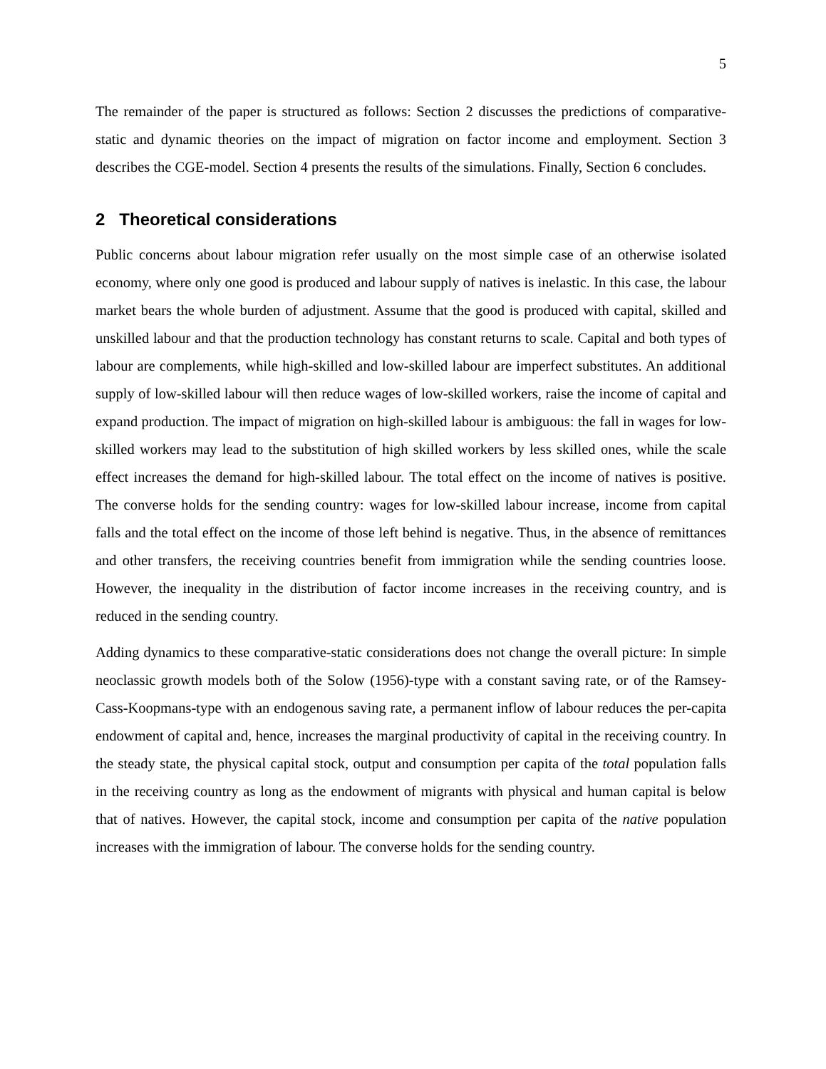5
The remainder of the paper is structured as follows: Section 2 discusses the predictions of comparative-static and dynamic theories on the impact of migration on factor income and employment. Section 3 describes the CGE-model. Section 4 presents the results of the simulations. Finally, Section 6 concludes.
2 Theoretical considerations
Public concerns about labour migration refer usually on the most simple case of an otherwise isolated economy, where only one good is produced and labour supply of natives is inelastic. In this case, the labour market bears the whole burden of adjustment. Assume that the good is produced with capital, skilled and unskilled labour and that the production technology has constant returns to scale. Capital and both types of labour are complements, while high-skilled and low-skilled labour are imperfect substitutes. An additional supply of low-skilled labour will then reduce wages of low-skilled workers, raise the income of capital and expand production. The impact of migration on high-skilled labour is ambiguous: the fall in wages for low-skilled workers may lead to the substitution of high skilled workers by less skilled ones, while the scale effect increases the demand for high-skilled labour. The total effect on the income of natives is positive. The converse holds for the sending country: wages for low-skilled labour increase, income from capital falls and the total effect on the income of those left behind is negative. Thus, in the absence of remittances and other transfers, the receiving countries benefit from immigration while the sending countries loose. However, the inequality in the distribution of factor income increases in the receiving country, and is reduced in the sending country.
Adding dynamics to these comparative-static considerations does not change the overall picture: In simple neoclassic growth models both of the Solow (1956)-type with a constant saving rate, or of the Ramsey-Cass-Koopmans-type with an endogenous saving rate, a permanent inflow of labour reduces the per-capita endowment of capital and, hence, increases the marginal productivity of capital in the receiving country. In the steady state, the physical capital stock, output and consumption per capita of the total population falls in the receiving country as long as the endowment of migrants with physical and human capital is below that of natives. However, the capital stock, income and consumption per capita of the native population increases with the immigration of labour. The converse holds for the sending country.